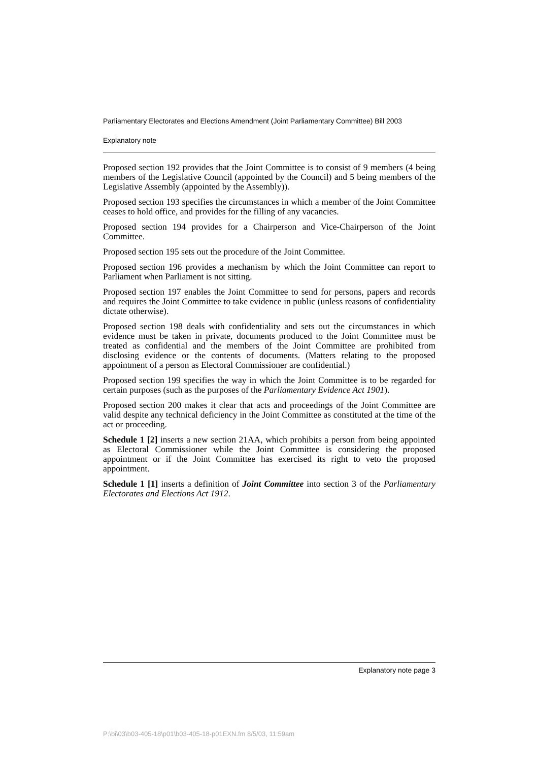Parliamentary Electorates and Elections Amendment (Joint Parliamentary Committee) Bill 2003
Explanatory note
Proposed section 192 provides that the Joint Committee is to consist of 9 members (4 being members of the Legislative Council (appointed by the Council) and 5 being members of the Legislative Assembly (appointed by the Assembly)).
Proposed section 193 specifies the circumstances in which a member of the Joint Committee ceases to hold office, and provides for the filling of any vacancies.
Proposed section 194 provides for a Chairperson and Vice-Chairperson of the Joint Committee.
Proposed section 195 sets out the procedure of the Joint Committee.
Proposed section 196 provides a mechanism by which the Joint Committee can report to Parliament when Parliament is not sitting.
Proposed section 197 enables the Joint Committee to send for persons, papers and records and requires the Joint Committee to take evidence in public (unless reasons of confidentiality dictate otherwise).
Proposed section 198 deals with confidentiality and sets out the circumstances in which evidence must be taken in private, documents produced to the Joint Committee must be treated as confidential and the members of the Joint Committee are prohibited from disclosing evidence or the contents of documents. (Matters relating to the proposed appointment of a person as Electoral Commissioner are confidential.)
Proposed section 199 specifies the way in which the Joint Committee is to be regarded for certain purposes (such as the purposes of the Parliamentary Evidence Act 1901).
Proposed section 200 makes it clear that acts and proceedings of the Joint Committee are valid despite any technical deficiency in the Joint Committee as constituted at the time of the act or proceeding.
Schedule 1 [2] inserts a new section 21AA, which prohibits a person from being appointed as Electoral Commissioner while the Joint Committee is considering the proposed appointment or if the Joint Committee has exercised its right to veto the proposed appointment.
Schedule 1 [1] inserts a definition of Joint Committee into section 3 of the Parliamentary Electorates and Elections Act 1912.
Explanatory note page 3
P:\bi\03\b03-405-18\p01\b03-405-18-p01EXN.fm 8/5/03, 11:59am